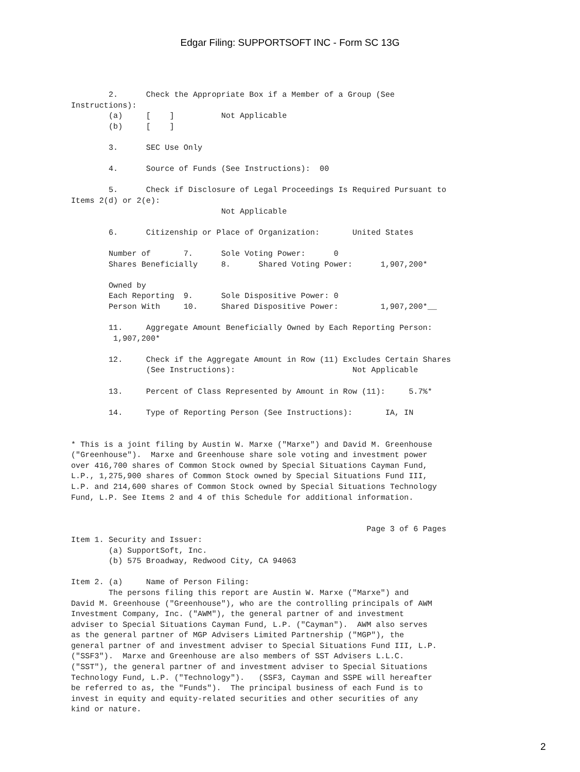Edgar Filing: SUPPORTSOFT INC - Form SC 13G
        2.      Check the Appropriate Box if a Member of a Group (See
Instructions):
        (a)     [    ]          Not Applicable
        (b)     [    ]

        3.      SEC Use Only

        4.      Source of Funds (See Instructions):  00

        5.      Check if Disclosure of Legal Proceedings Is Required Pursuant to
Items 2(d) or 2(e):
                                Not Applicable

        6.      Citizenship or Place of Organization:       United States

        Number of       7.      Sole Voting Power:      0
        Shares Beneficially     8.      Shared Voting Power:      1,907,200*

        Owned by
        Each Reporting  9.      Sole Dispositive Power: 0
        Person With     10.     Shared Dispositive Power:         1,907,200*__

        11.     Aggregate Amount Beneficially Owned by Each Reporting Person:
         1,907,200*

        12.     Check if the Aggregate Amount in Row (11) Excludes Certain Shares
                (See Instructions):                         Not Applicable

        13.     Percent of Class Represented by Amount in Row (11):     5.7%*

        14.     Type of Reporting Person (See Instructions):       IA, IN


* This is a joint filing by Austin W. Marxe ("Marxe") and David M. Greenhouse
("Greenhouse").  Marxe and Greenhouse share sole voting and investment power
over 416,700 shares of Common Stock owned by Special Situations Cayman Fund,
L.P., 1,275,900 shares of Common Stock owned by Special Situations Fund III,
L.P. and 214,600 shares of Common Stock owned by Special Situations Technology
Fund, L.P. See Items 2 and 4 of this Schedule for additional information.


                                                               Page 3 of 6 Pages
Item 1. Security and Issuer:
        (a) SupportSoft, Inc.
        (b) 575 Broadway, Redwood City, CA 94063

Item 2. (a)     Name of Person Filing:
        The persons filing this report are Austin W. Marxe ("Marxe") and
David M. Greenhouse ("Greenhouse"), who are the controlling principals of AWM
Investment Company, Inc. ("AWM"), the general partner of and investment
adviser to Special Situations Cayman Fund, L.P. ("Cayman").  AWM also serves
as the general partner of MGP Advisers Limited Partnership ("MGP"), the
general partner of and investment adviser to Special Situations Fund III, L.P.
("SSF3").  Marxe and Greenhouse are also members of SST Advisers L.L.C.
("SST"), the general partner of and investment adviser to Special Situations
Technology Fund, L.P. ("Technology").   (SSF3, Cayman and SSPE will hereafter
be referred to as, the "Funds").  The principal business of each Fund is to
invest in equity and equity-related securities and other securities of any
kind or nature.
2